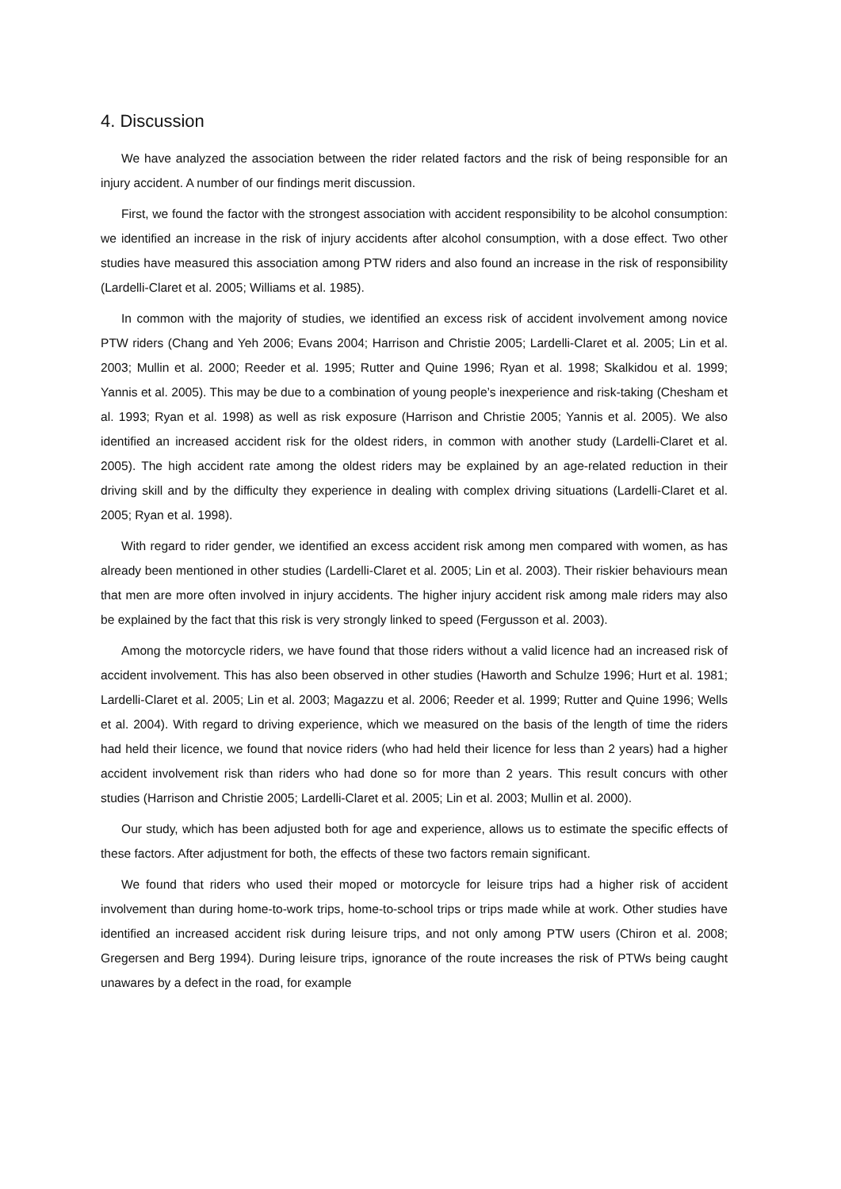4. Discussion
We have analyzed the association between the rider related factors and the risk of being responsible for an injury accident. A number of our findings merit discussion.
First, we found the factor with the strongest association with accident responsibility to be alcohol consumption: we identified an increase in the risk of injury accidents after alcohol consumption, with a dose effect. Two other studies have measured this association among PTW riders and also found an increase in the risk of responsibility (Lardelli-Claret et al. 2005; Williams et al. 1985).
In common with the majority of studies, we identified an excess risk of accident involvement among novice PTW riders (Chang and Yeh 2006; Evans 2004; Harrison and Christie 2005; Lardelli-Claret et al. 2005; Lin et al. 2003; Mullin et al. 2000; Reeder et al. 1995; Rutter and Quine 1996; Ryan et al. 1998; Skalkidou et al. 1999; Yannis et al. 2005). This may be due to a combination of young people’s inexperience and risk-taking (Chesham et al. 1993; Ryan et al. 1998) as well as risk exposure (Harrison and Christie 2005; Yannis et al. 2005). We also identified an increased accident risk for the oldest riders, in common with another study (Lardelli-Claret et al. 2005). The high accident rate among the oldest riders may be explained by an age-related reduction in their driving skill and by the difficulty they experience in dealing with complex driving situations (Lardelli-Claret et al. 2005; Ryan et al. 1998).
With regard to rider gender, we identified an excess accident risk among men compared with women, as has already been mentioned in other studies (Lardelli-Claret et al. 2005; Lin et al. 2003). Their riskier behaviours mean that men are more often involved in injury accidents. The higher injury accident risk among male riders may also be explained by the fact that this risk is very strongly linked to speed (Fergusson et al. 2003).
Among the motorcycle riders, we have found that those riders without a valid licence had an increased risk of accident involvement. This has also been observed in other studies (Haworth and Schulze 1996; Hurt et al. 1981; Lardelli-Claret et al. 2005; Lin et al. 2003; Magazzu et al. 2006; Reeder et al. 1999; Rutter and Quine 1996; Wells et al. 2004). With regard to driving experience, which we measured on the basis of the length of time the riders had held their licence, we found that novice riders (who had held their licence for less than 2 years) had a higher accident involvement risk than riders who had done so for more than 2 years. This result concurs with other studies (Harrison and Christie 2005; Lardelli-Claret et al. 2005; Lin et al. 2003; Mullin et al. 2000).
Our study, which has been adjusted both for age and experience, allows us to estimate the specific effects of these factors. After adjustment for both, the effects of these two factors remain significant.
We found that riders who used their moped or motorcycle for leisure trips had a higher risk of accident involvement than during home-to-work trips, home-to-school trips or trips made while at work. Other studies have identified an increased accident risk during leisure trips, and not only among PTW users (Chiron et al. 2008; Gregersen and Berg 1994). During leisure trips, ignorance of the route increases the risk of PTWs being caught unawares by a defect in the road, for example